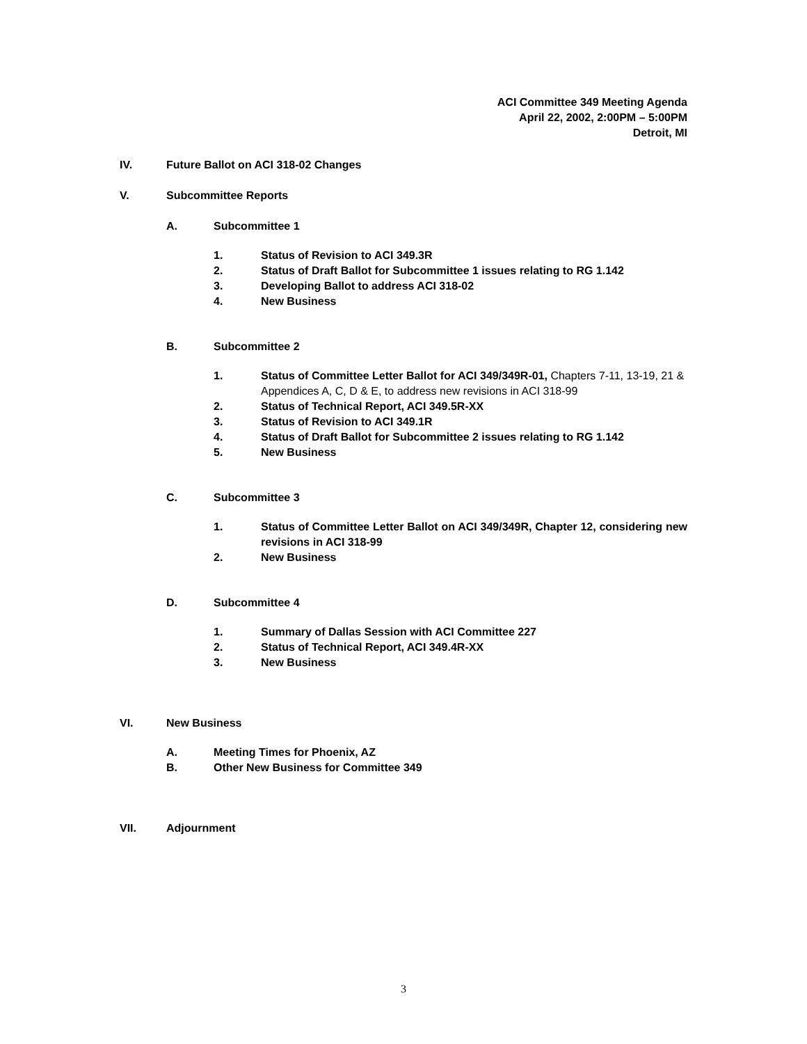ACI Committee 349 Meeting Agenda
April 22, 2002, 2:00PM – 5:00PM
Detroit, MI
IV. Future Ballot on ACI 318-02 Changes
V. Subcommittee Reports
A. Subcommittee 1
1. Status of Revision to ACI 349.3R
2. Status of Draft Ballot for Subcommittee 1 issues relating to RG 1.142
3. Developing Ballot to address ACI 318-02
4. New Business
B. Subcommittee 2
1. Status of Committee Letter Ballot for ACI 349/349R-01, Chapters 7-11, 13-19, 21 & Appendices A, C, D & E, to address new revisions in ACI 318-99
2. Status of Technical Report, ACI 349.5R-XX
3. Status of Revision to ACI 349.1R
4. Status of Draft Ballot for Subcommittee 2 issues relating to RG 1.142
5. New Business
C. Subcommittee 3
1. Status of Committee Letter Ballot on ACI 349/349R, Chapter 12, considering new revisions in ACI 318-99
2. New Business
D. Subcommittee 4
1. Summary of Dallas Session with ACI Committee 227
2. Status of Technical Report, ACI 349.4R-XX
3. New Business
VI. New Business
A. Meeting Times for Phoenix, AZ
B. Other New Business for Committee 349
VII. Adjournment
3